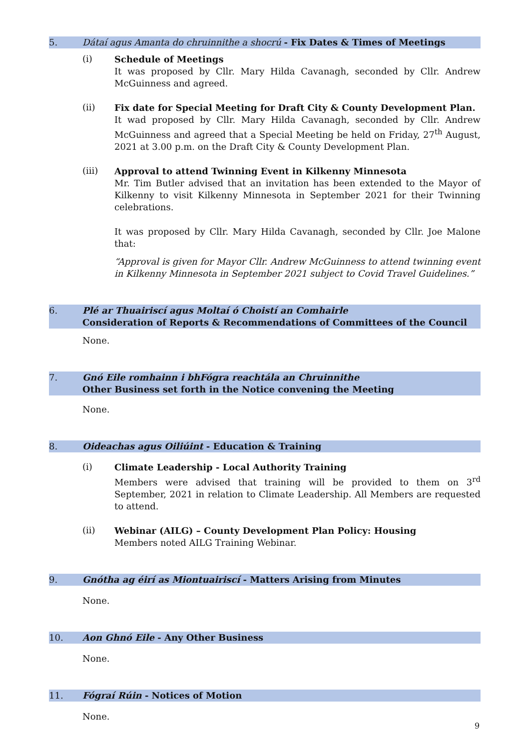5. Dátaí agus Amanta do chruinnithe a shocrú - Fix Dates & Times of Meetings
(i)
Schedule of Meetings
It was proposed by Cllr. Mary Hilda Cavanagh, seconded by Cllr. Andrew McGuinness and agreed.
(ii)
Fix date for Special Meeting for Draft City & County Development Plan.
It wad proposed by Cllr. Mary Hilda Cavanagh, seconded by Cllr. Andrew McGuinness and agreed that a Special Meeting be held on Friday, 27<sup>th</sup> August, 2021 at 3.00 p.m. on the Draft City & County Development Plan.
(iii)
Approval to attend Twinning Event in Kilkenny Minnesota
Mr. Tim Butler advised that an invitation has been extended to the Mayor of Kilkenny to visit Kilkenny Minnesota in September 2021 for their Twinning celebrations.
It was proposed by Cllr. Mary Hilda Cavanagh, seconded by Cllr. Joe Malone that:
“Approval is given for Mayor Cllr. Andrew McGuinness to attend twinning event in Kilkenny Minnesota in September 2021 subject to Covid Travel Guidelines.”
6. Plé ar Thuairiscí agus Moltaí ó Choistí an Comhairle
Consideration of Reports & Recommendations of Committees of the Council
None.
7. Gnó Eile romhainn i bhFógra reachtála an Chruinnithe
Other Business set forth in the Notice convening the Meeting
None.
8. Oideachas agus Oiliúint - Education & Training
(i)
Climate Leadership - Local Authority Training
Members were advised that training will be provided to them on 3<sup>rd</sup> September, 2021 in relation to Climate Leadership. All Members are requested to attend.
(ii)
Webinar (AILG) – County Development Plan Policy: Housing
Members noted AILG Training Webinar.
9. Gnótha ag éirí as Miontuairiscí - Matters Arising from Minutes
None.
10. Aon Ghnó Eile - Any Other Business
None.
11. Fógraí Rúin - Notices of Motion
None.
9